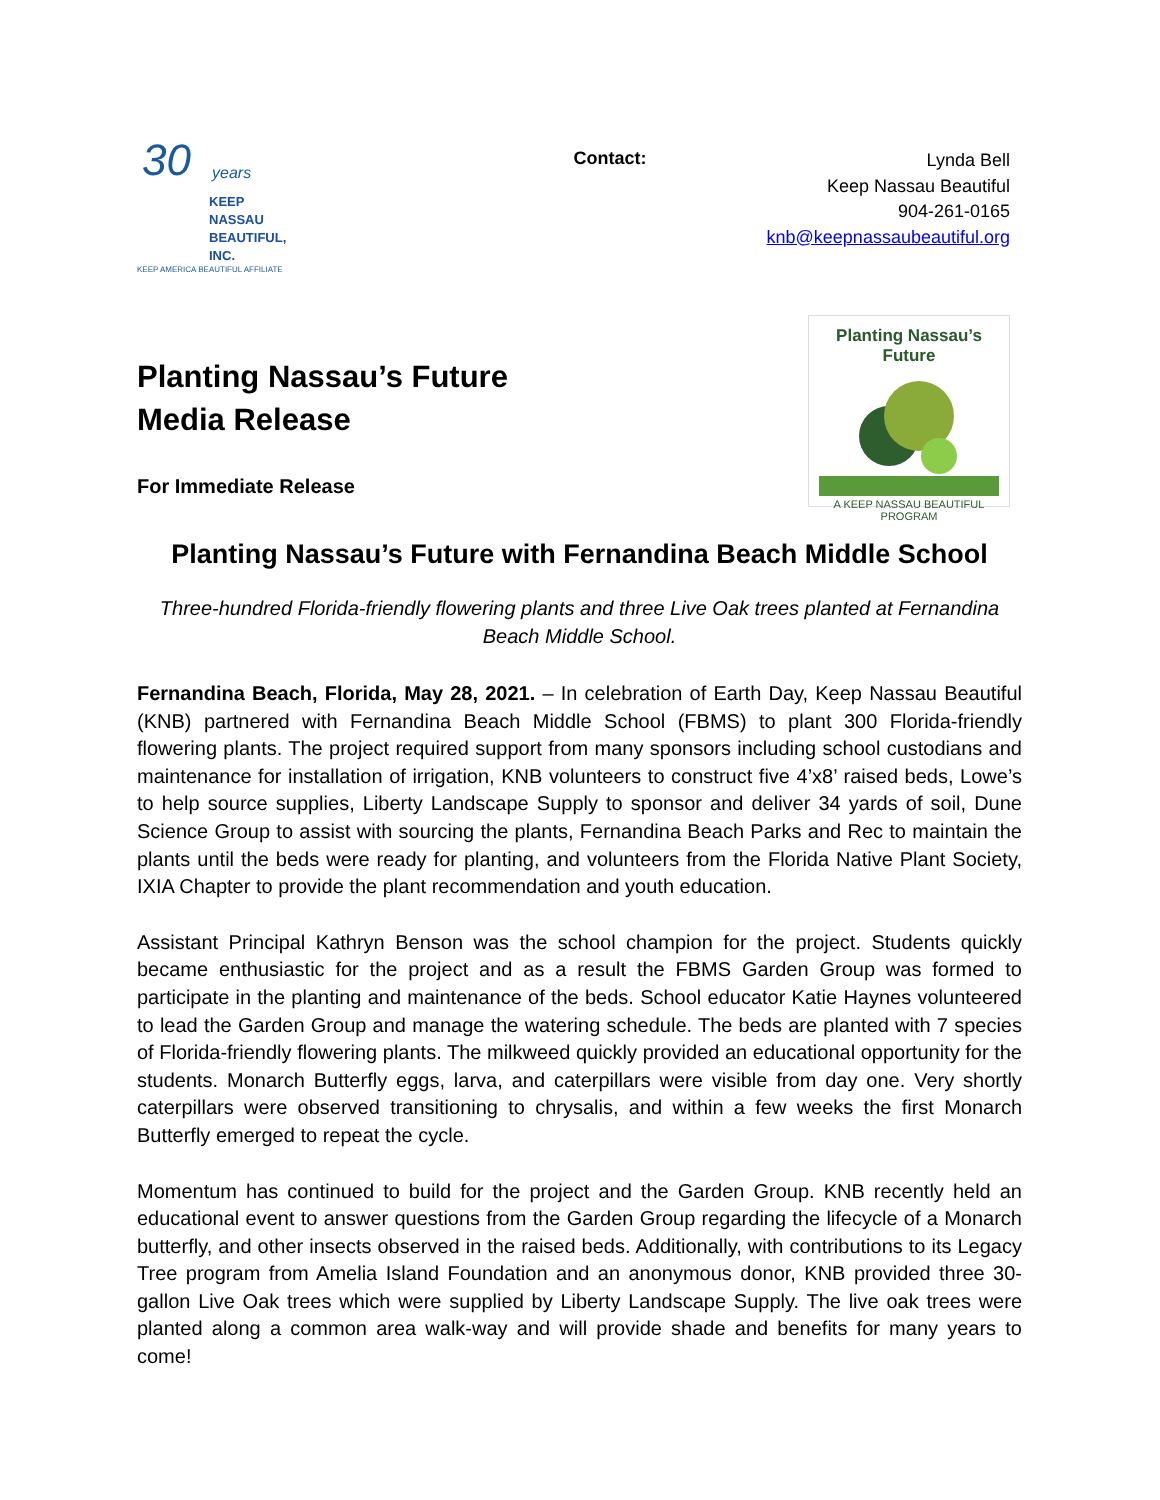30
years
KEEP
NASSAU
BEAUTIFUL,
INC.
KEEP AMERICA BEAUTIFUL AFFILIATE
Contact:
Lynda Bell
Keep Nassau Beautiful
904-261-0165
knb@keepnassaubeautiful.org
Planting Nassau’s Future
Media Release
For Immediate Release
Planting Nassau’s Future
A KEEP NASSAU BEAUTIFUL PROGRAM
Planting Nassau’s Future with Fernandina Beach Middle School
Three-hundred Florida-friendly flowering plants and three Live Oak trees planted at Fernandina Beach Middle School.
Fernandina Beach, Florida, May 28, 2021. – In celebration of Earth Day, Keep Nassau Beautiful (KNB) partnered with Fernandina Beach Middle School (FBMS) to plant 300 Florida-friendly flowering plants. The project required support from many sponsors including school custodians and maintenance for installation of irrigation, KNB volunteers to construct five 4’x8’ raised beds, Lowe’s to help source supplies, Liberty Landscape Supply to sponsor and deliver 34 yards of soil, Dune Science Group to assist with sourcing the plants, Fernandina Beach Parks and Rec to maintain the plants until the beds were ready for planting, and volunteers from the Florida Native Plant Society, IXIA Chapter to provide the plant recommendation and youth education.
Assistant Principal Kathryn Benson was the school champion for the project. Students quickly became enthusiastic for the project and as a result the FBMS Garden Group was formed to participate in the planting and maintenance of the beds. School educator Katie Haynes volunteered to lead the Garden Group and manage the watering schedule. The beds are planted with 7 species of Florida-friendly flowering plants. The milkweed quickly provided an educational opportunity for the students. Monarch Butterfly eggs, larva, and caterpillars were visible from day one. Very shortly caterpillars were observed transitioning to chrysalis, and within a few weeks the first Monarch Butterfly emerged to repeat the cycle.
Momentum has continued to build for the project and the Garden Group. KNB recently held an educational event to answer questions from the Garden Group regarding the lifecycle of a Monarch butterfly, and other insects observed in the raised beds. Additionally, with contributions to its Legacy Tree program from Amelia Island Foundation and an anonymous donor, KNB provided three 30-gallon Live Oak trees which were supplied by Liberty Landscape Supply. The live oak trees were planted along a common area walk-way and will provide shade and benefits for many years to come!